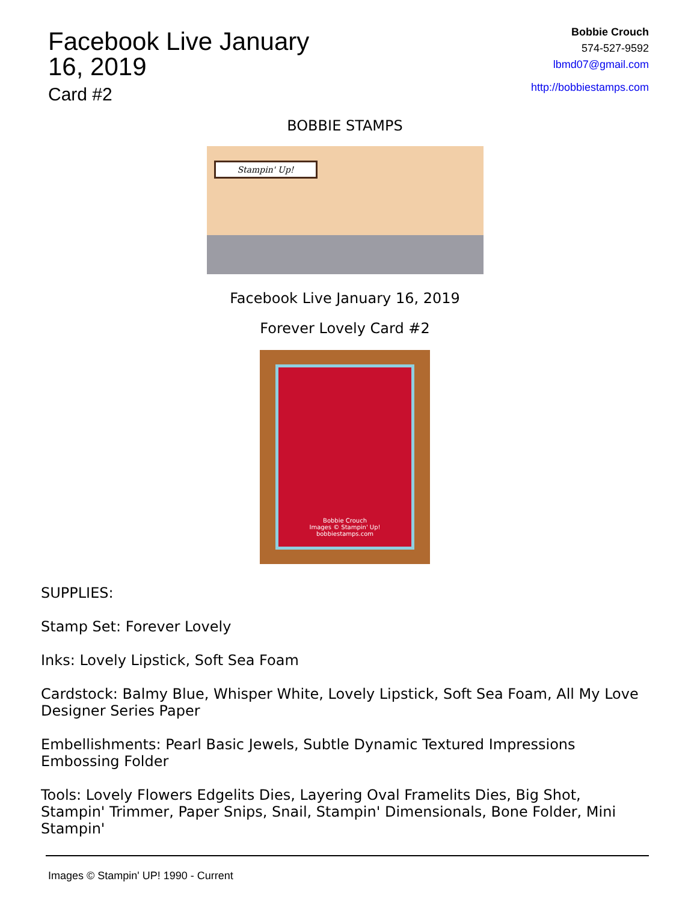Facebook Live January
16, 2019
Card #2
Bobbie Crouch
574-527-9592
lbmd07@gmail.com
http://bobbiestamps.com
BOBBIE STAMPS
Stampin' Up!
Facebook Live January 16, 2019
Forever Lovely Card #2
Bobbie Crouch
Images © Stampin' Up!
bobbiestamps.com
SUPPLIES:
Stamp Set: Forever Lovely
Inks: Lovely Lipstick, Soft Sea Foam
Cardstock: Balmy Blue, Whisper White, Lovely Lipstick, Soft Sea Foam, All My Love Designer Series Paper
Embellishments: Pearl Basic Jewels, Subtle Dynamic Textured Impressions Embossing Folder
Tools: Lovely Flowers Edgelits Dies, Layering Oval Framelits Dies, Big Shot, Stampin' Trimmer, Paper Snips, Snail, Stampin' Dimensionals, Bone Folder, Mini Stampin'
Images © Stampin' UP! 1990 - Current